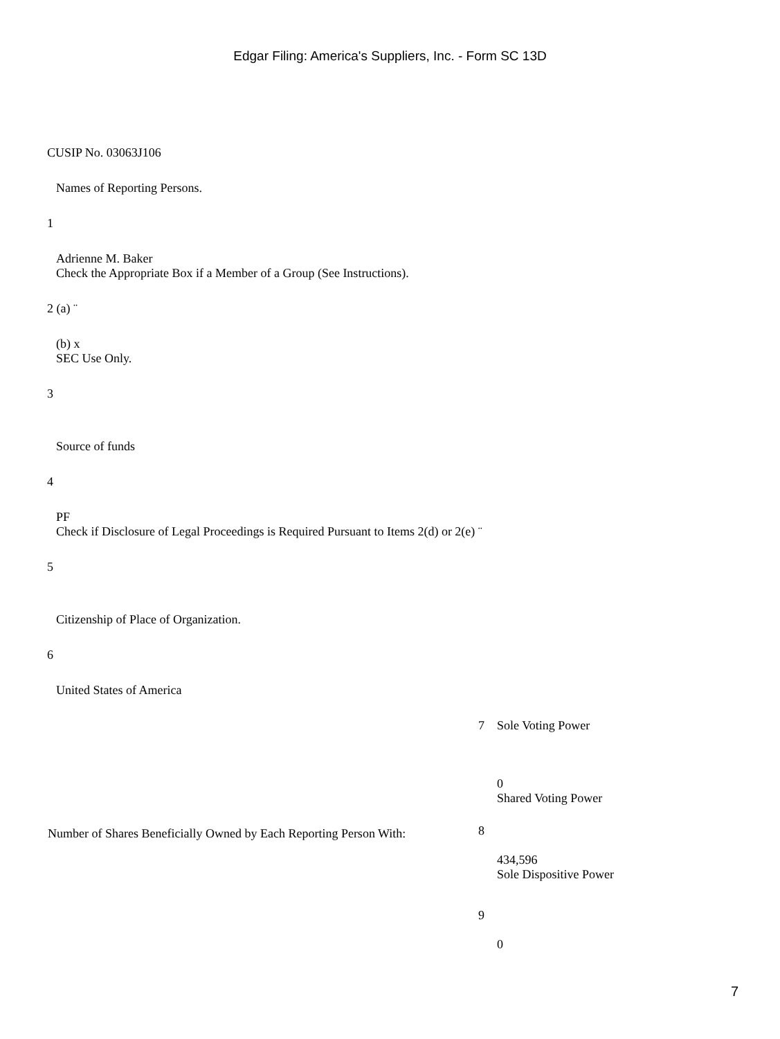Edgar Filing: America's Suppliers, Inc. - Form SC 13D
CUSIP No. 03063J106
Names of Reporting Persons.
1
Adrienne M. Baker
Check the Appropriate Box if a Member of a Group (See Instructions).
2 (a) ¨
(b) x
SEC Use Only.
3
Source of funds
4
PF
Check if Disclosure of Legal Proceedings is Required Pursuant to Items 2(d) or 2(e) ¨
5
Citizenship of Place of Organization.
6
United States of America
| Number of Shares Beneficially Owned by Each Reporting Person With: | 7 | Sole Voting Power 0 Shared Voting Power |
| | 8 | 434,596 Sole Dispositive Power |
| | 9 | 0 |
7